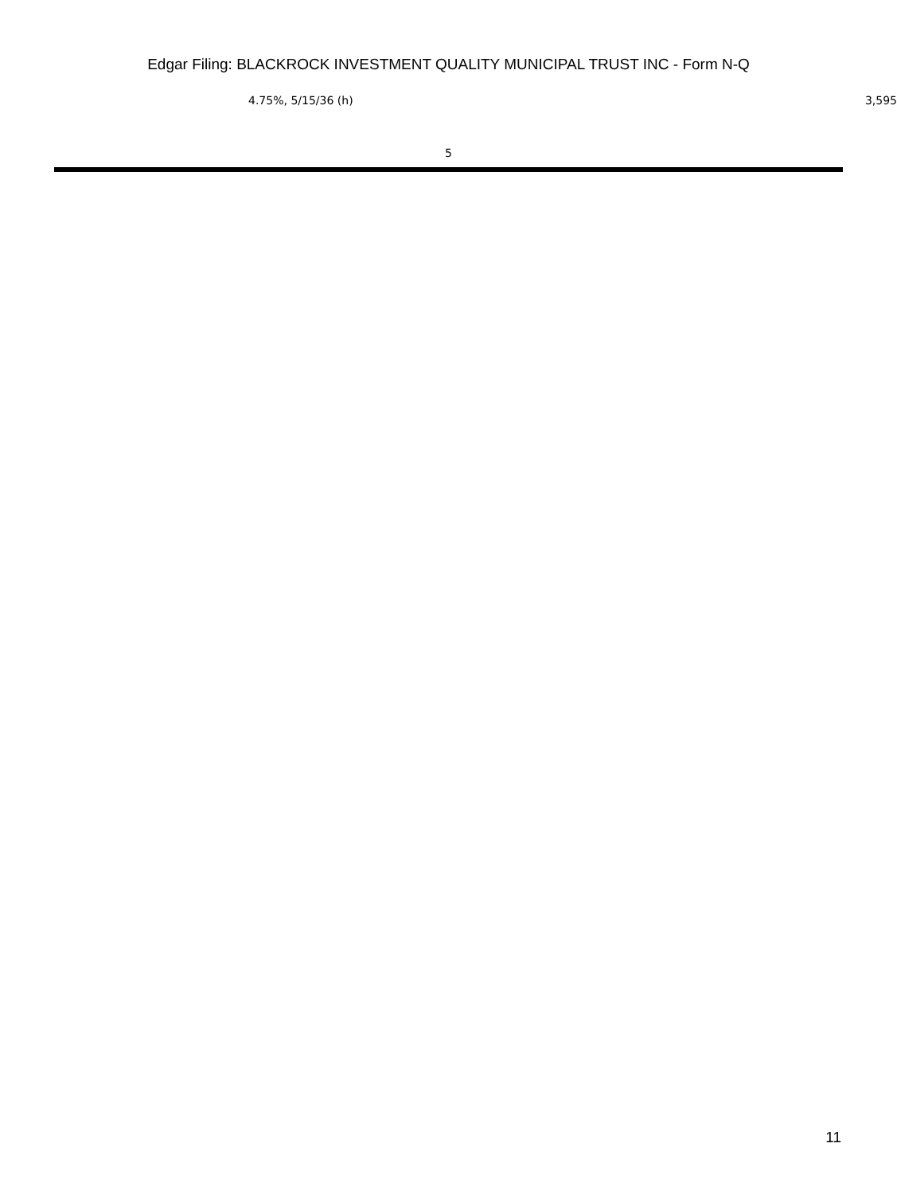Edgar Filing: BLACKROCK INVESTMENT QUALITY MUNICIPAL TRUST INC - Form N-Q
| 4.75%, 5/15/36 (h) | 3,595 |
5
11